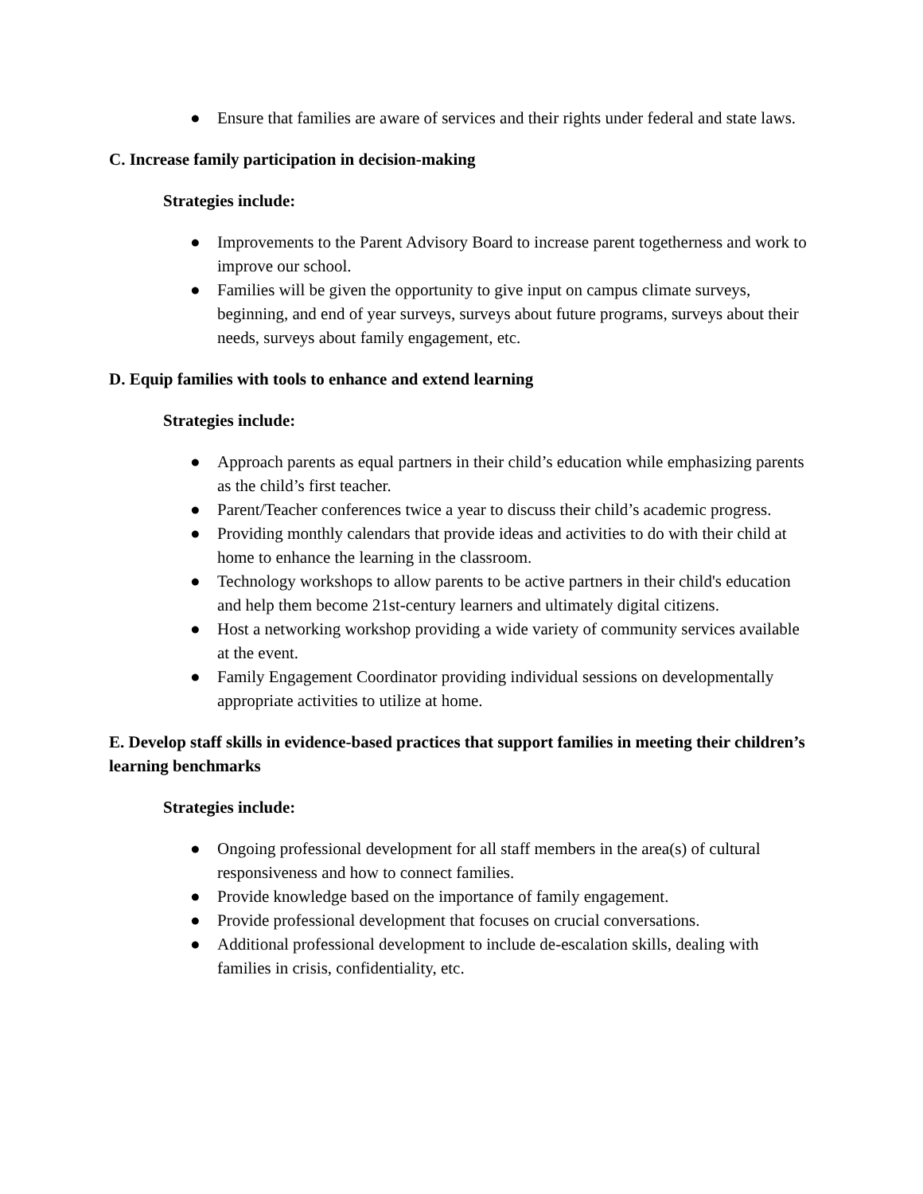● Ensure that families are aware of services and their rights under federal and state laws.
C. Increase family participation in decision-making
Strategies include:
● Improvements to the Parent Advisory Board to increase parent togetherness and work to improve our school.
● Families will be given the opportunity to give input on campus climate surveys, beginning, and end of year surveys, surveys about future programs, surveys about their needs, surveys about family engagement, etc.
D. Equip families with tools to enhance and extend learning
Strategies include:
● Approach parents as equal partners in their child’s education while emphasizing parents as the child’s first teacher.
● Parent/Teacher conferences twice a year to discuss their child’s academic progress.
● Providing monthly calendars that provide ideas and activities to do with their child at home to enhance the learning in the classroom.
● Technology workshops to allow parents to be active partners in their child's education and help them become 21st-century learners and ultimately digital citizens.
● Host a networking workshop providing a wide variety of community services available at the event.
● Family Engagement Coordinator providing individual sessions on developmentally appropriate activities to utilize at home.
E. Develop staff skills in evidence-based practices that support families in meeting their children’s learning benchmarks
Strategies include:
● Ongoing professional development for all staff members in the area(s) of cultural responsiveness and how to connect families.
● Provide knowledge based on the importance of family engagement.
● Provide professional development that focuses on crucial conversations.
● Additional professional development to include de-escalation skills, dealing with families in crisis, confidentiality, etc.